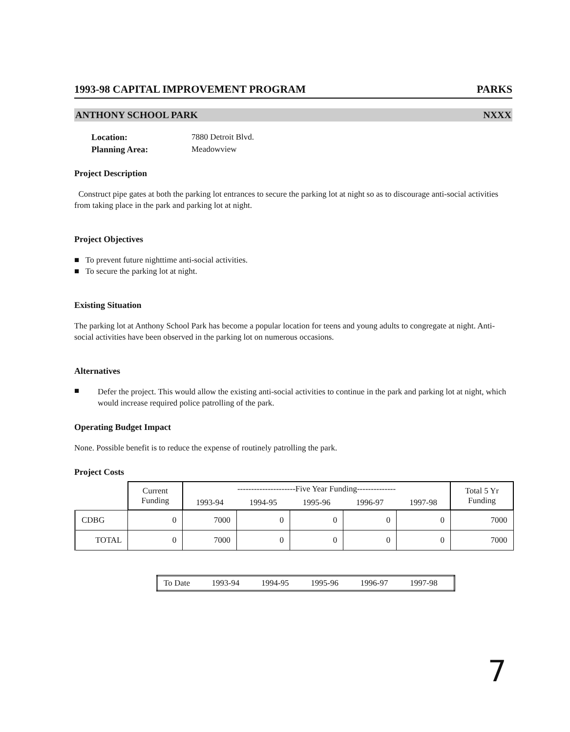1993-98 CAPITAL IMPROVEMENT PROGRAM PARKS
ANTHONY SCHOOL PARK NXXX
Location: 7880 Detroit Blvd. Planning Area: Meadowview
Project Description
Construct pipe gates at both the parking lot entrances to secure the parking lot at night so as to discourage anti-social activities from taking place in the park and parking lot at night.
Project Objectives
■ To prevent future nighttime anti-social activities.
■ To secure the parking lot at night.
Existing Situation
The parking lot at Anthony School Park has become a popular location for teens and young adults to congregate at night. Anti-social activities have been observed in the parking lot on numerous occasions.
Alternatives
■
Defer the project. This would allow the existing anti-social activities to continue in the park and parking lot at night, which would increase required police patrolling of the park.
Operating Budget Impact
None. Possible benefit is to reduce the expense of routinely patrolling the park.
Project Costs
| | Current Funding | ---------------------Five Year Funding-------------- | | | | | Total 5 Yr Funding |
| --- | --- | --- | --- | --- | --- | --- | --- |
| | | 1993-94 | 1994-95 | 1995-96 | 1996-97 | 1997-98 | |
| CDBG | 0 | 7000 | 0 | 0 | 0 | 0 | 7000 |
| TOTAL | 0 | 7000 | 0 | 0 | 0 | 0 | 7000 |
| To Date | 1993-94 | 1994-95 | 1995-96 | 1996-97 | 1997-98 |
7